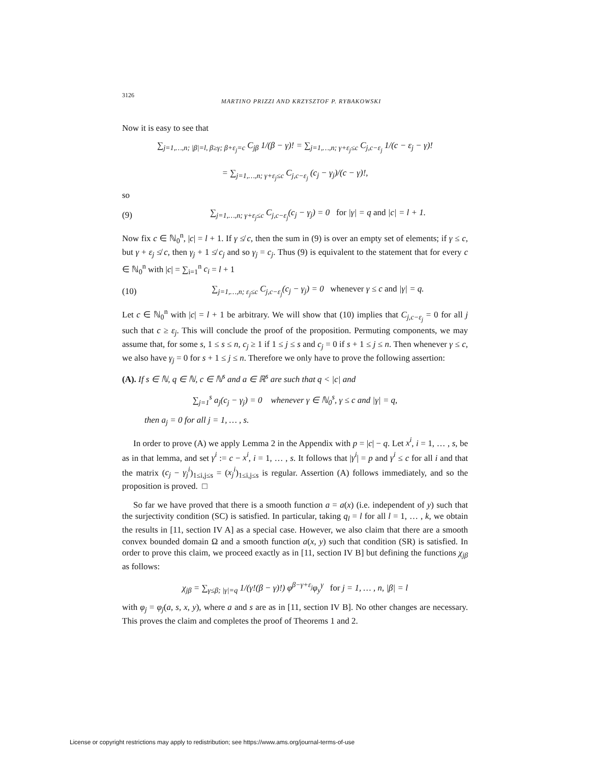3126 MARTINO PRIZZI AND KRZYSZTOF P. RYBAKOWSKI
Now it is easy to see that
∑<sub>j=1,…,n; |β|=l, β≥γ; β+ε<sub>j</sub>=c</sub> C<sub>jβ</sub> 1/(β − γ)! = ∑<sub>j=1,…,n; γ+ε<sub>j</sub>≤c</sub> C<sub>j,c−ε<sub>j</sub></sub> 1/(c − ε<sub>j</sub> − γ)!
= ∑<sub>j=1,…,n; γ+ε<sub>j</sub>≤c</sub> C<sub>j,c−ε<sub>j</sub></sub> (c<sub>j</sub> − γ<sub>j</sub>)/(c − γ)!,
so
(9) ∑<sub>j=1,…,n; γ+ε<sub>j</sub>≤c</sub> C<sub>j,c−ε<sub>j</sub></sub>(c<sub>j</sub> − γ<sub>j</sub>) = 0 for |γ| = q and |c| = l + 1.
Now fix c ∈ ℕ<sub>0</sub><sup>n</sup>, |c| = l + 1. If γ ≰ c, then the sum in (9) is over an empty set of elements; if γ ≤ c, but γ + ε<sub>j</sub> ≰ c, then γ<sub>j</sub> + 1 ≰ c<sub>j</sub> and so γ<sub>j</sub> = c<sub>j</sub>. Thus (9) is equivalent to the statement that for every c ∈ ℕ<sub>0</sub><sup>n</sup> with |c| = ∑<sub>i=1</sub><sup>n</sup> c<sub>i</sub> = l + 1
(10) ∑<sub>j=1,…,n; ε<sub>j</sub>≤c</sub> C<sub>j,c−ε<sub>j</sub></sub>(c<sub>j</sub> − γ<sub>j</sub>) = 0 whenever γ ≤ c and |γ| = q.
Let c ∈ ℕ<sub>0</sub><sup>n</sup> with |c| = l + 1 be arbitrary. We will show that (10) implies that C<sub>j,c−ε<sub>j</sub></sub> = 0 for all j such that c ≥ ε<sub>j</sub>. This will conclude the proof of the proposition. Permuting components, we may assume that, for some s, 1 ≤ s ≤ n, c<sub>j</sub> ≥ 1 if 1 ≤ j ≤ s and c<sub>j</sub> = 0 if s + 1 ≤ j ≤ n. Then whenever γ ≤ c, we also have γ<sub>j</sub> = 0 for s + 1 ≤ j ≤ n. Therefore we only have to prove the following assertion:
(A). If s ∈ ℕ, q ∈ ℕ, c ∈ ℕ<sup>s</sup> and a ∈ ℝ<sup>s</sup> are such that q < |c| and
∑<sub>j=1</sub><sup>s</sup> a<sub>j</sub>(c<sub>j</sub> − γ<sub>j</sub>) = 0 whenever γ ∈ ℕ<sub>0</sub><sup>s</sup>, γ ≤ c and |γ| = q,
then a<sub>j</sub> = 0 for all j = 1, … , s.
In order to prove (A) we apply Lemma 2 in the Appendix with p = |c| − q. Let x<sup>i</sup>, i = 1, … , s, be as in that lemma, and set γ<sup>i</sup> := c − x<sup>i</sup>, i = 1, … , s. It follows that |γ<sup>i</sup>| = p and γ<sup>i</sup> ≤ c for all i and that the matrix (c<sub>j</sub> − γ<sub>j</sub><sup>i</sup>)<sub>1≤i,j≤s</sub> = (x<sub>j</sub><sup>i</sup>)<sub>1≤i,j≤s</sub> is regular. Assertion (A) follows immediately, and so the proposition is proved. □
So far we have proved that there is a smooth function a = a(x) (i.e. independent of y) such that the surjectivity condition (SC) is satisfied. In particular, taking q<sub>l</sub> = l for all l = 1, … , k, we obtain the results in [11, section IV A] as a special case. However, we also claim that there are a smooth convex bounded domain Ω and a smooth function a(x, y) such that condition (SR) is satisfied. In order to prove this claim, we proceed exactly as in [11, section IV B] but defining the functions χ<sub>jβ</sub> as follows:
χ<sub>jβ</sub> = ∑<sub>γ≤β; |γ|=q</sub> 1/(γ!(β − γ)!) φ<sup>β−γ+ε<sub>j</sub></sup>φ<sub>y</sub><sup>γ</sup> for j = 1, … , n, |β| = l
with φ<sub>j</sub> = φ<sub>j</sub>(a, s, x, y), where a and s are as in [11, section IV B]. No other changes are necessary. This proves the claim and completes the proof of Theorems 1 and 2.
License or copyright restrictions may apply to redistribution; see https://www.ams.org/journal-terms-of-use